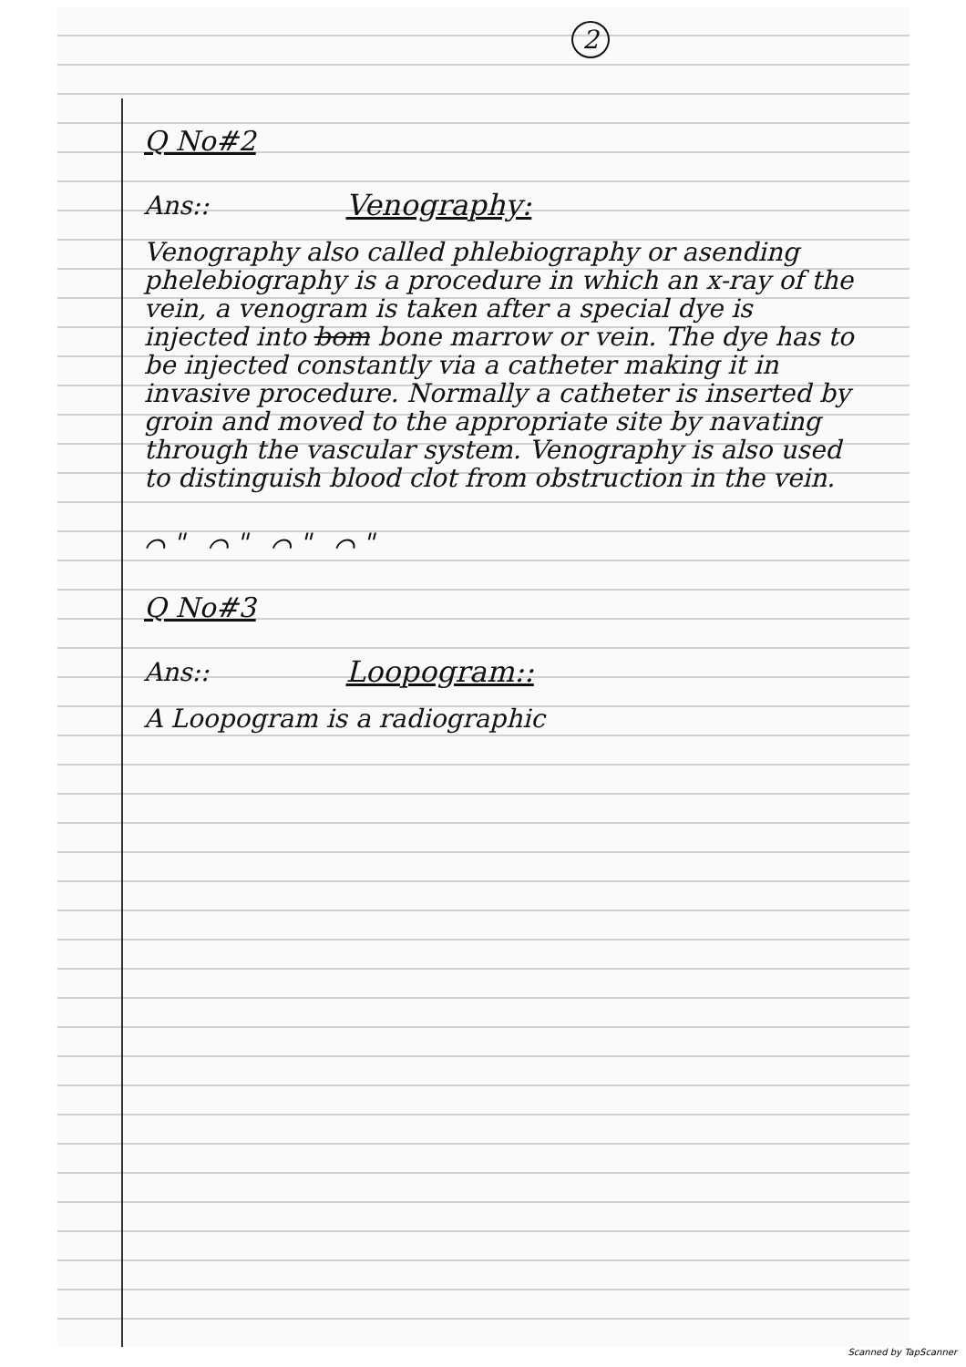2
Q No#2
Ans:: Venography:
Venography also called phlebiography or asending phelebiography is a procedure in which an x-ray of the vein, a venogram is taken after a special dye is injected into bom bone marrow or vein. The dye has to be injected constantly via a catheter making it in invasive procedure. Normally a catheter is inserted by groin and moved to the appropriate site by navating through the vascular system. Venography is also used to distinguish blood clot from obstruction in the vein.
⌒" ⌒" ⌒" ⌒"
Q No#3
Ans:: Loopogram::
A Loopogram is a radiographic
Scanned by TapScanner